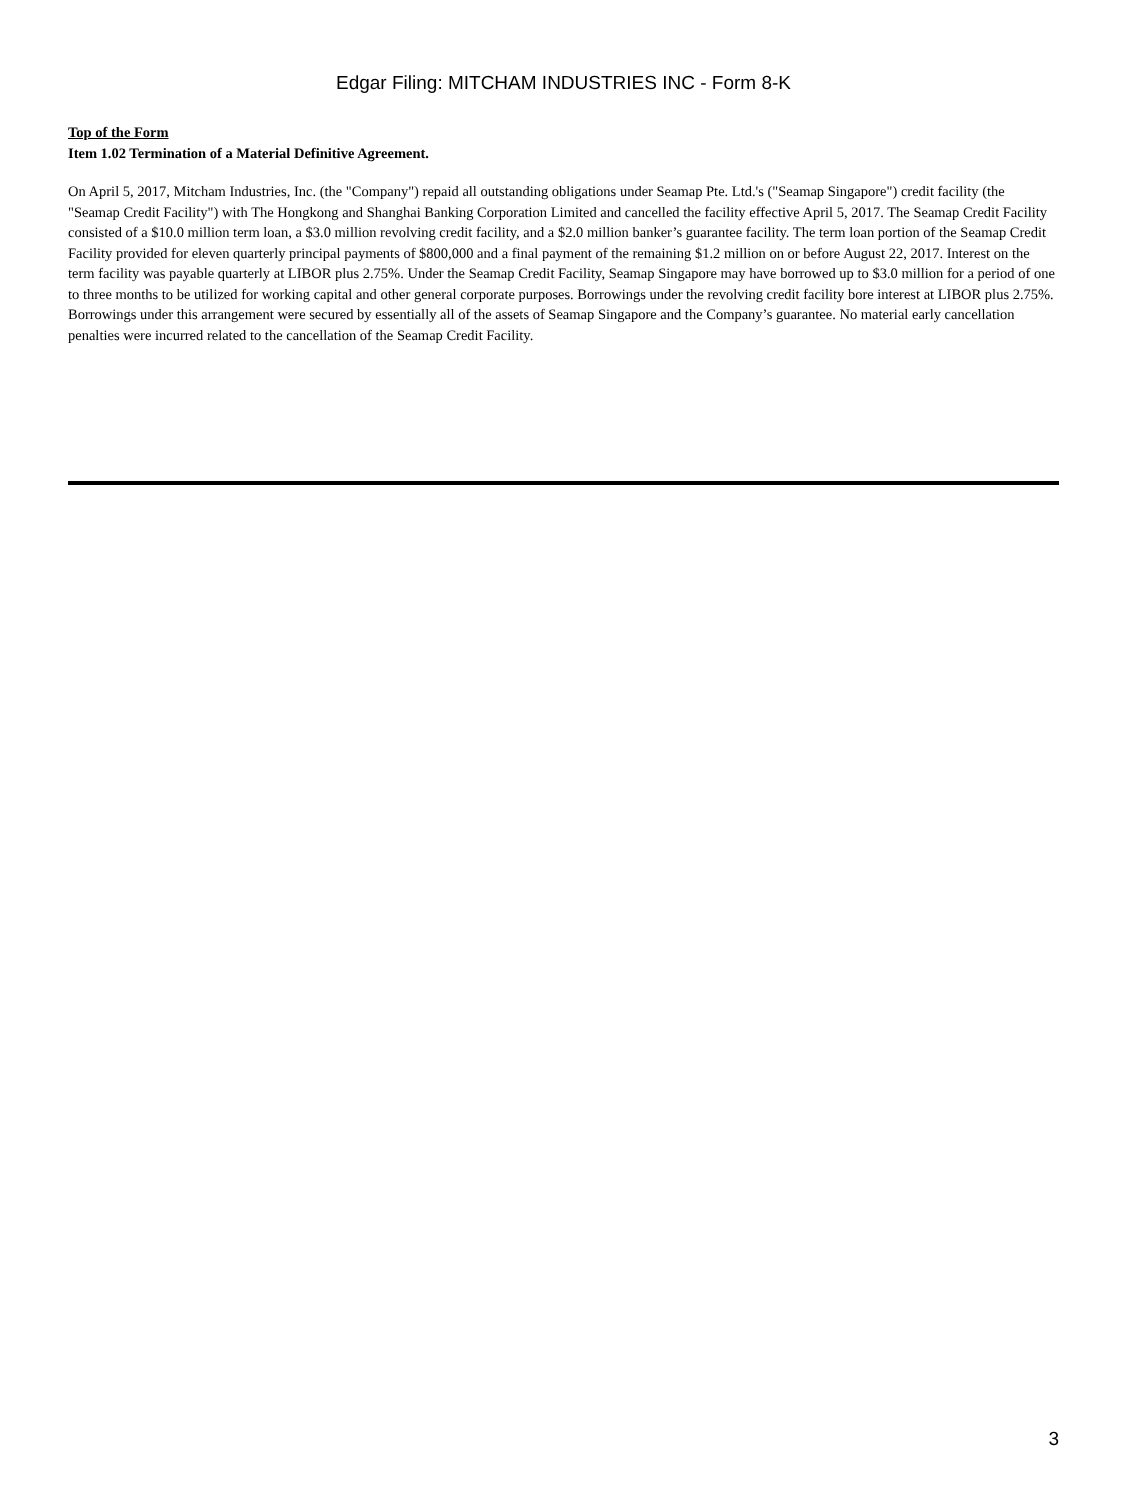Edgar Filing: MITCHAM INDUSTRIES INC - Form 8-K
Top of the Form
Item 1.02 Termination of a Material Definitive Agreement.
On April 5, 2017, Mitcham Industries, Inc. (the "Company") repaid all outstanding obligations under Seamap Pte. Ltd.'s ("Seamap Singapore") credit facility (the "Seamap Credit Facility") with The Hongkong and Shanghai Banking Corporation Limited and cancelled the facility effective April 5, 2017. The Seamap Credit Facility consisted of a $10.0 million term loan, a $3.0 million revolving credit facility, and a $2.0 million banker’s guarantee facility. The term loan portion of the Seamap Credit Facility provided for eleven quarterly principal payments of $800,000 and a final payment of the remaining $1.2 million on or before August 22, 2017. Interest on the term facility was payable quarterly at LIBOR plus 2.75%. Under the Seamap Credit Facility, Seamap Singapore may have borrowed up to $3.0 million for a period of one to three months to be utilized for working capital and other general corporate purposes. Borrowings under the revolving credit facility bore interest at LIBOR plus 2.75%. Borrowings under this arrangement were secured by essentially all of the assets of Seamap Singapore and the Company’s guarantee. No material early cancellation penalties were incurred related to the cancellation of the Seamap Credit Facility.
3